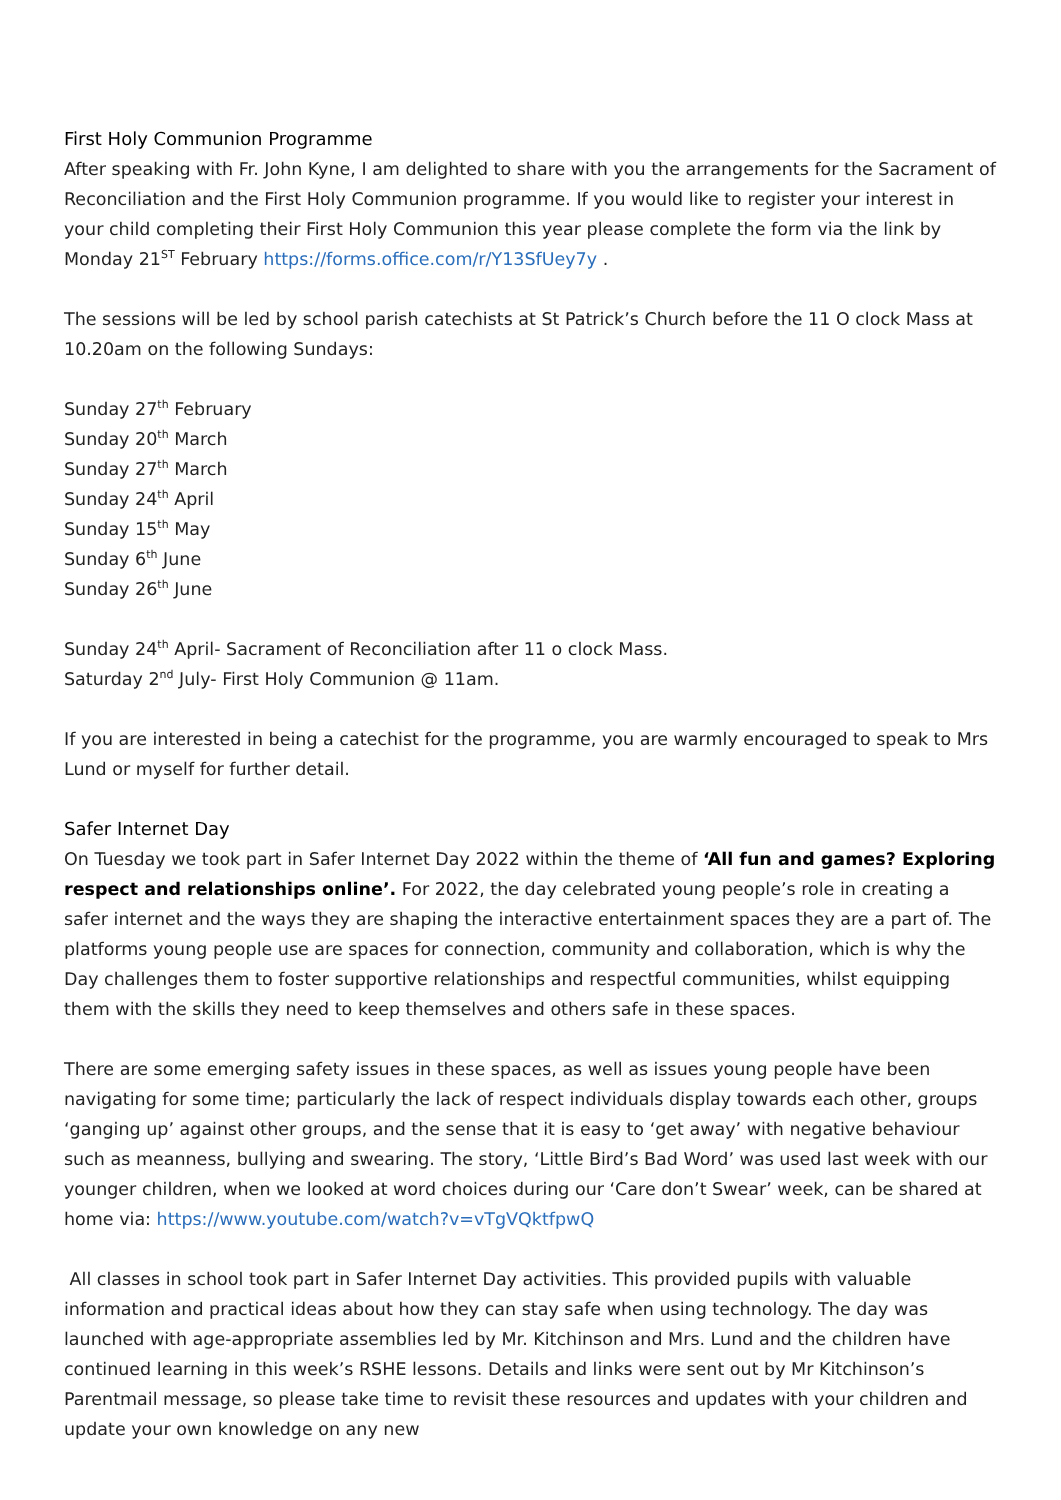First Holy Communion Programme
After speaking with Fr. John Kyne, I am delighted to share with you the arrangements for the Sacrament of Reconciliation and the First Holy Communion programme. If you would like to register your interest in your child completing their First Holy Communion this year please complete the form via the link by Monday 21<sup>ST</sup> February https://forms.office.com/r/Y13SfUey7y .
The sessions will be led by school parish catechists at St Patrick’s Church before the 11 O clock Mass at 10.20am on the following Sundays:
Sunday 27<sup>th</sup> February
Sunday 20<sup>th</sup> March
Sunday 27<sup>th</sup> March
Sunday 24<sup>th</sup> April
Sunday 15<sup>th</sup> May
Sunday 6<sup>th</sup> June
Sunday 26<sup>th</sup> June
Sunday 24<sup>th</sup> April- Sacrament of Reconciliation after 11 o clock Mass.
Saturday 2<sup>nd</sup> July- First Holy Communion @ 11am.
If you are interested in being a catechist for the programme, you are warmly encouraged to speak to Mrs Lund or myself for further detail.
Safer Internet Day
On Tuesday we took part in Safer Internet Day 2022 within the theme of ‘All fun and games? Exploring respect and relationships online’. For 2022, the day celebrated young people’s role in creating a safer internet and the ways they are shaping the interactive entertainment spaces they are a part of. The platforms young people use are spaces for connection, community and collaboration, which is why the Day challenges them to foster supportive relationships and respectful communities, whilst equipping them with the skills they need to keep themselves and others safe in these spaces.
There are some emerging safety issues in these spaces, as well as issues young people have been navigating for some time; particularly the lack of respect individuals display towards each other, groups ‘ganging up’ against other groups, and the sense that it is easy to ‘get away’ with negative behaviour such as meanness, bullying and swearing. The story, ‘Little Bird’s Bad Word’ was used last week with our younger children, when we looked at word choices during our ‘Care don’t Swear’ week, can be shared at home via: https://www.youtube.com/watch?v=vTgVQktfpwQ
All classes in school took part in Safer Internet Day activities. This provided pupils with valuable information and practical ideas about how they can stay safe when using technology. The day was launched with age-appropriate assemblies led by Mr. Kitchinson and Mrs. Lund and the children have continued learning in this week’s RSHE lessons. Details and links were sent out by Mr Kitchinson’s Parentmail message, so please take time to revisit these resources and updates with your children and update your own knowledge on any new